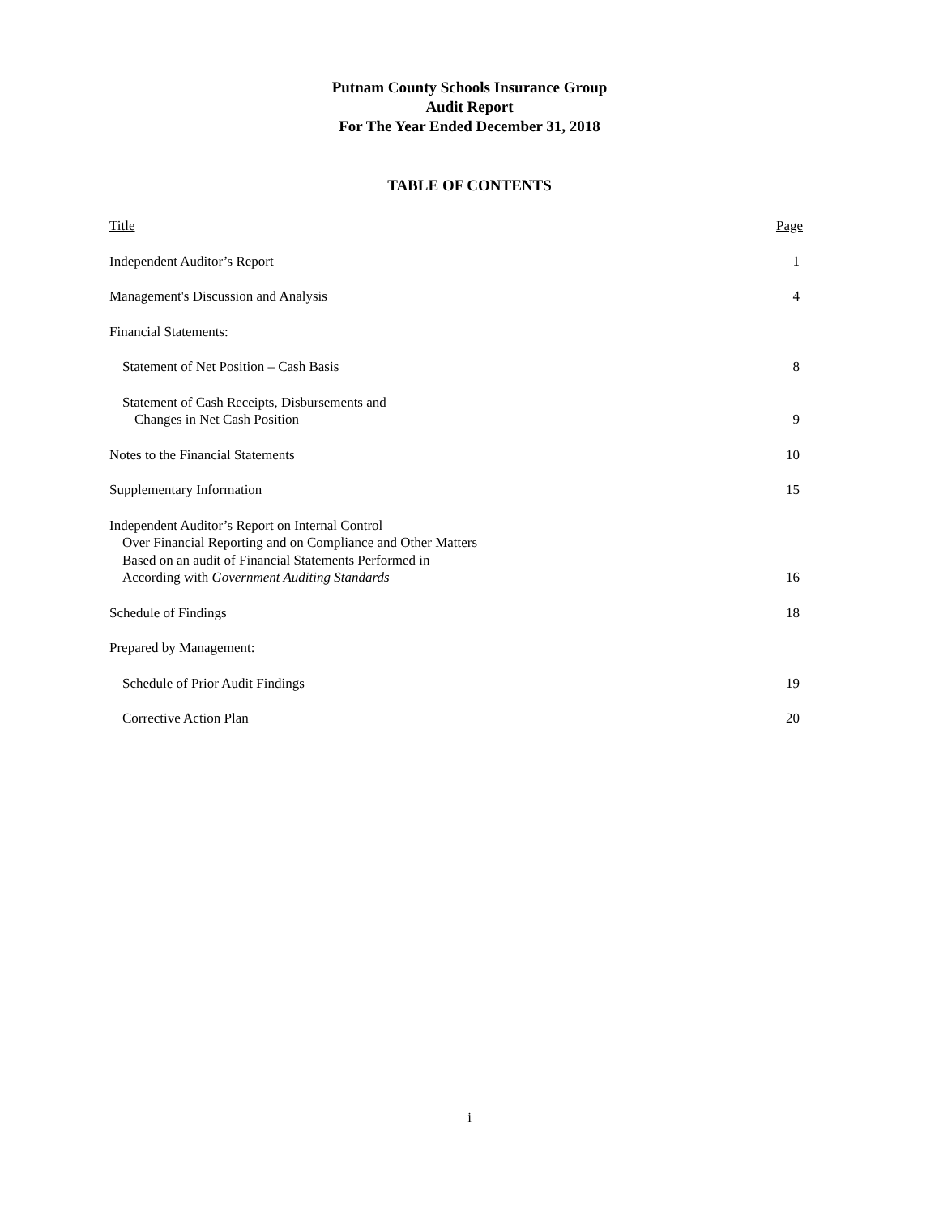Putnam County Schools Insurance Group
Audit Report
For The Year Ended December 31, 2018
TABLE OF CONTENTS
| Title | Page |
| Independent Auditor’s Report | 1 |
| Management's Discussion and Analysis | 4 |
| Financial Statements: | |
| Statement of Net Position – Cash Basis | 8 |
| Statement of Cash Receipts, Disbursements and Changes in Net Cash Position | 9 |
| Notes to the Financial Statements | 10 |
| Supplementary Information | 15 |
| Independent Auditor’s Report on Internal Control Over Financial Reporting and on Compliance and Other Matters Based on an audit of Financial Statements Performed in According with Government Auditing Standards | 16 |
| Schedule of Findings | 18 |
| Prepared by Management: | |
| Schedule of Prior Audit Findings | 19 |
| Corrective Action Plan | 20 |
i